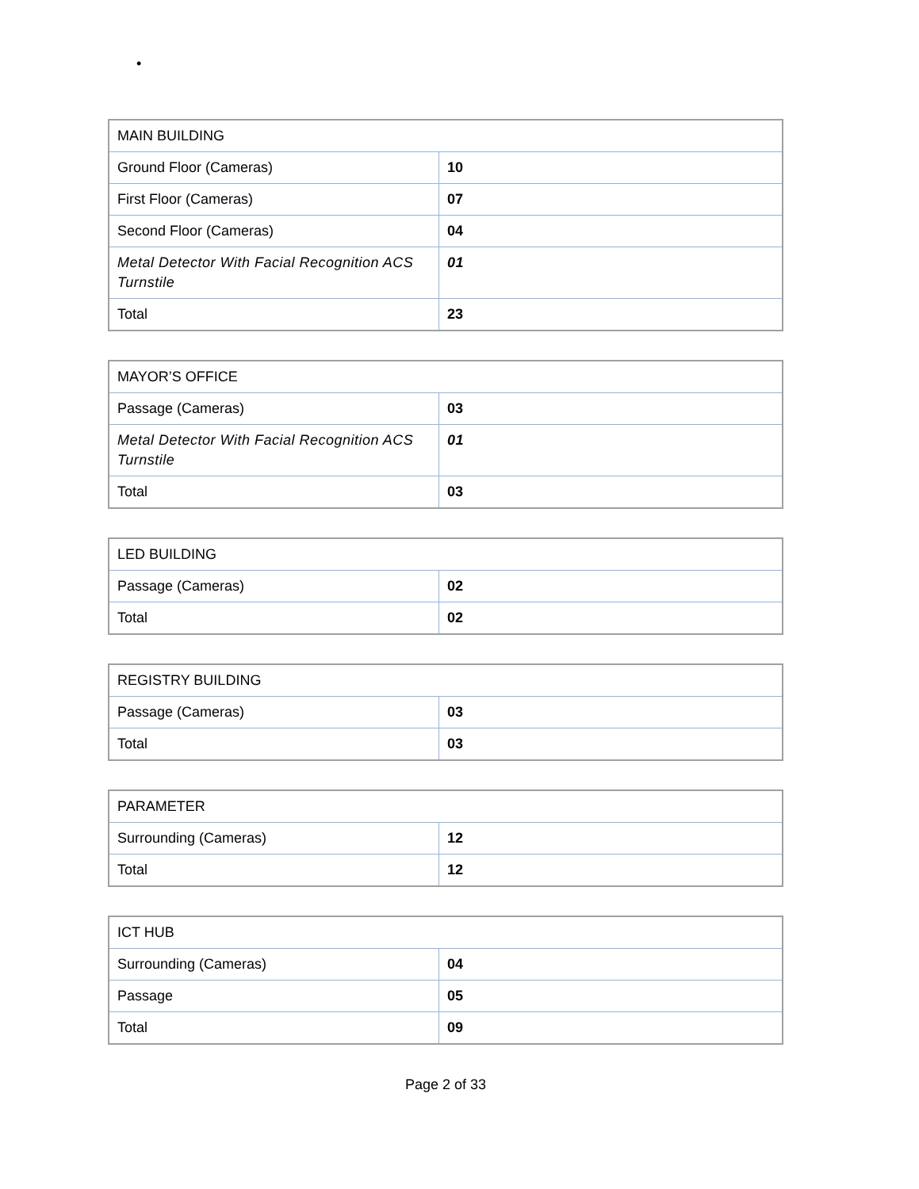•
| MAIN BUILDING | |
| Ground Floor (Cameras) | 10 |
| First Floor (Cameras) | 07 |
| Second Floor (Cameras) | 04 |
| Metal Detector With Facial Recognition ACS Turnstile | 01 |
| Total | 23 |
| MAYOR’S OFFICE | |
| Passage (Cameras) | 03 |
| Metal Detector With Facial Recognition ACS Turnstile | 01 |
| Total | 03 |
| LED BUILDING | |
| Passage (Cameras) | 02 |
| Total | 02 |
| REGISTRY BUILDING | |
| Passage (Cameras) | 03 |
| Total | 03 |
| PARAMETER | |
| Surrounding (Cameras) | 12 |
| Total | 12 |
| ICT HUB | |
| Surrounding (Cameras) | 04 |
| Passage | 05 |
| Total | 09 |
Page 2 of 33